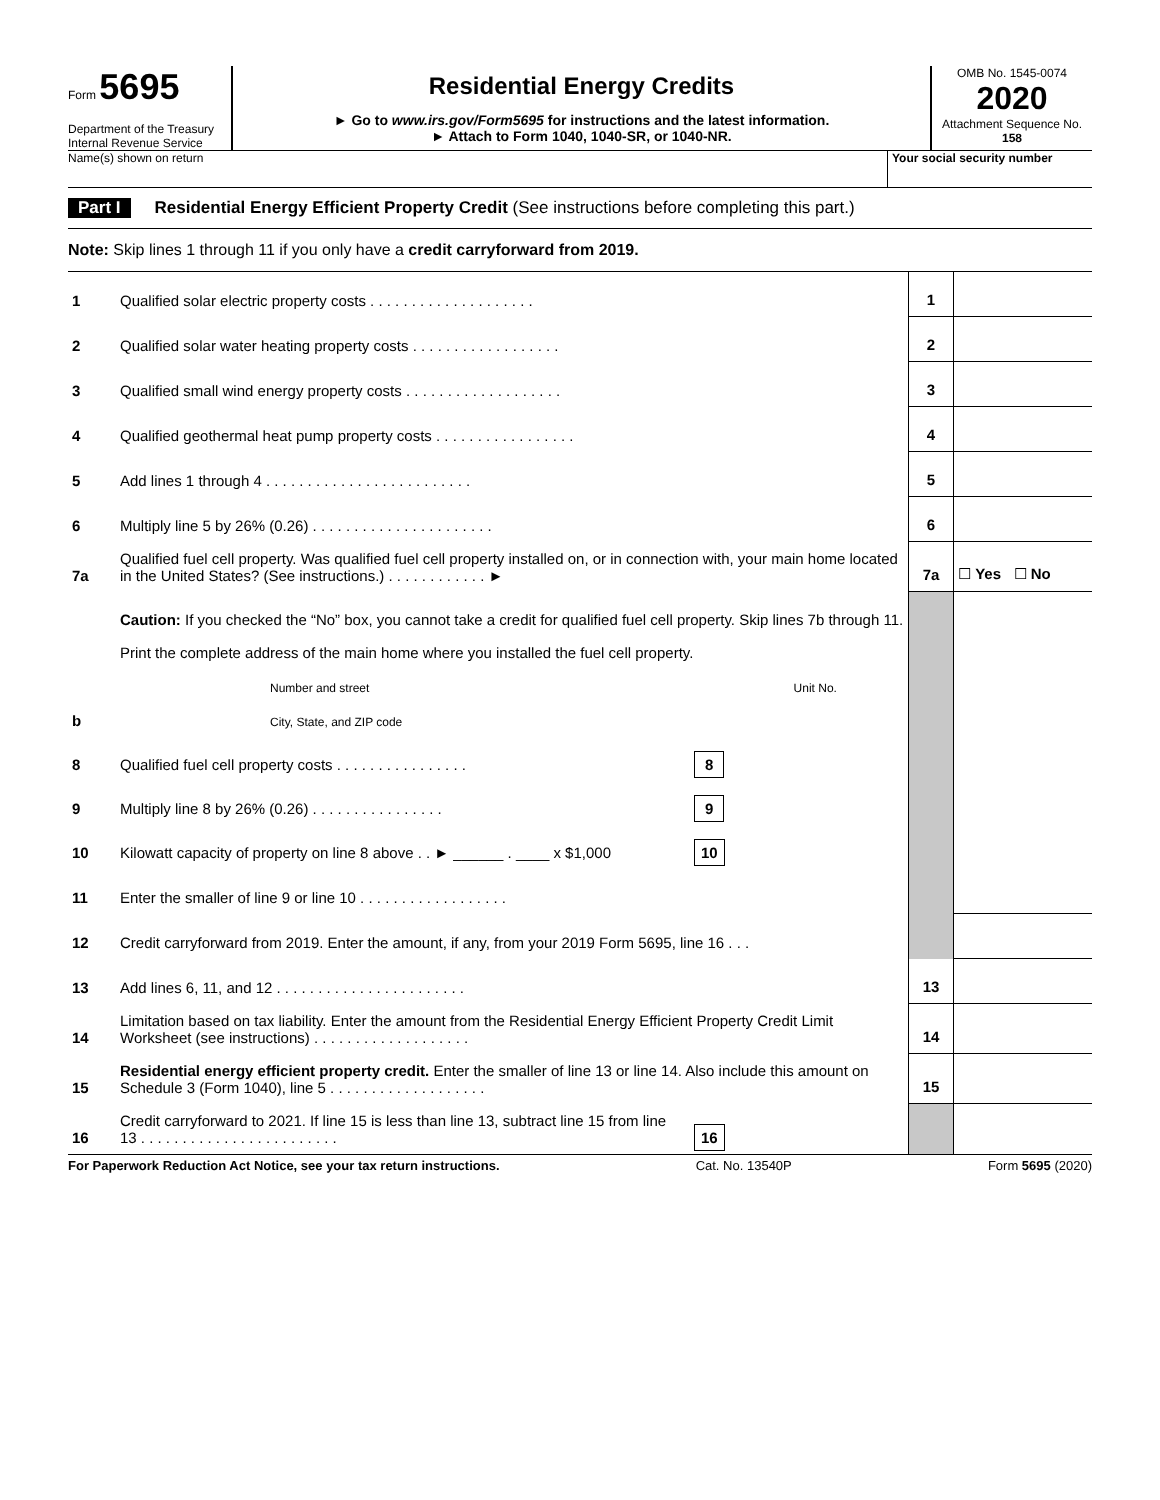Form 5695
Department of the Treasury
Internal Revenue Service
Residential Energy Credits
► Go to www.irs.gov/Form5695 for instructions and the latest information.
► Attach to Form 1040, 1040-SR, or 1040-NR.
OMB No. 1545-0074
2020
Attachment Sequence No. 158
Name(s) shown on return Your social security number
Part I Residential Energy Efficient Property Credit (See instructions before completing this part.)
Note: Skip lines 1 through 11 if you only have a credit carryforward from 2019.
| 1 | Qualified solar electric property costs . . . . . . . . . . . . . . . . . . . . | | 1 | |
| 2 | Qualified solar water heating property costs . . . . . . . . . . . . . . . . . . | | 2 | |
| 3 | Qualified small wind energy property costs . . . . . . . . . . . . . . . . . . . | | 3 | |
| 4 | Qualified geothermal heat pump property costs . . . . . . . . . . . . . . . . . | | 4 | |
| 5 | Add lines 1 through 4 . . . . . . . . . . . . . . . . . . . . . . . . . | | 5 | |
| 6 | Multiply line 5 by 26% (0.26) . . . . . . . . . . . . . . . . . . . . . . | | 6 | |
| 7a | Qualified fuel cell property. Was qualified fuel cell property installed on, or in connection with, your main home located in the United States? (See instructions.) . . . . . . . . . . . . ► | | 7a | ☐ Yes ☐ No |
| | Caution: If you checked the “No” box, you cannot take a credit for qualified fuel cell property. Skip lines 7b through 11. | | | |
| b | Print the complete address of the main home where you installed the fuel cell property. Number and street Unit No. City, State, and ZIP code | | | |
| 8 | Qualified fuel cell property costs . . . . . . . . . . . . . . . . | 8 | | |
| 9 | Multiply line 8 by 26% (0.26) . . . . . . . . . . . . . . . . | 9 | | |
| 10 | Kilowatt capacity of property on line 8 above . . ► ______ . ____ x $1,000 | 10 | | |
| 11 | Enter the smaller of line 9 or line 10 . . . . . . . . . . . . . . . . . . | | | |
| 12 | Credit carryforward from 2019. Enter the amount, if any, from your 2019 Form 5695, line 16 . . . | | | |
| 13 | Add lines 6, 11, and 12 . . . . . . . . . . . . . . . . . . . . . . . | | 13 | |
| 14 | Limitation based on tax liability. Enter the amount from the Residential Energy Efficient Property Credit Limit Worksheet (see instructions) . . . . . . . . . . . . . . . . . . . | | 14 | |
| 15 | Residential energy efficient property credit. Enter the smaller of line 13 or line 14. Also include this amount on Schedule 3 (Form 1040), line 5 . . . . . . . . . . . . . . . . . . . | | 15 | |
| 16 | Credit carryforward to 2021. If line 15 is less than line 13, subtract line 15 from line 13 . . . . . . . . . . . . . . . . . . . . . . . . | 16 | | |
For Paperwork Reduction Act Notice, see your tax return instructions. Cat. No. 13540P Form 5695 (2020)